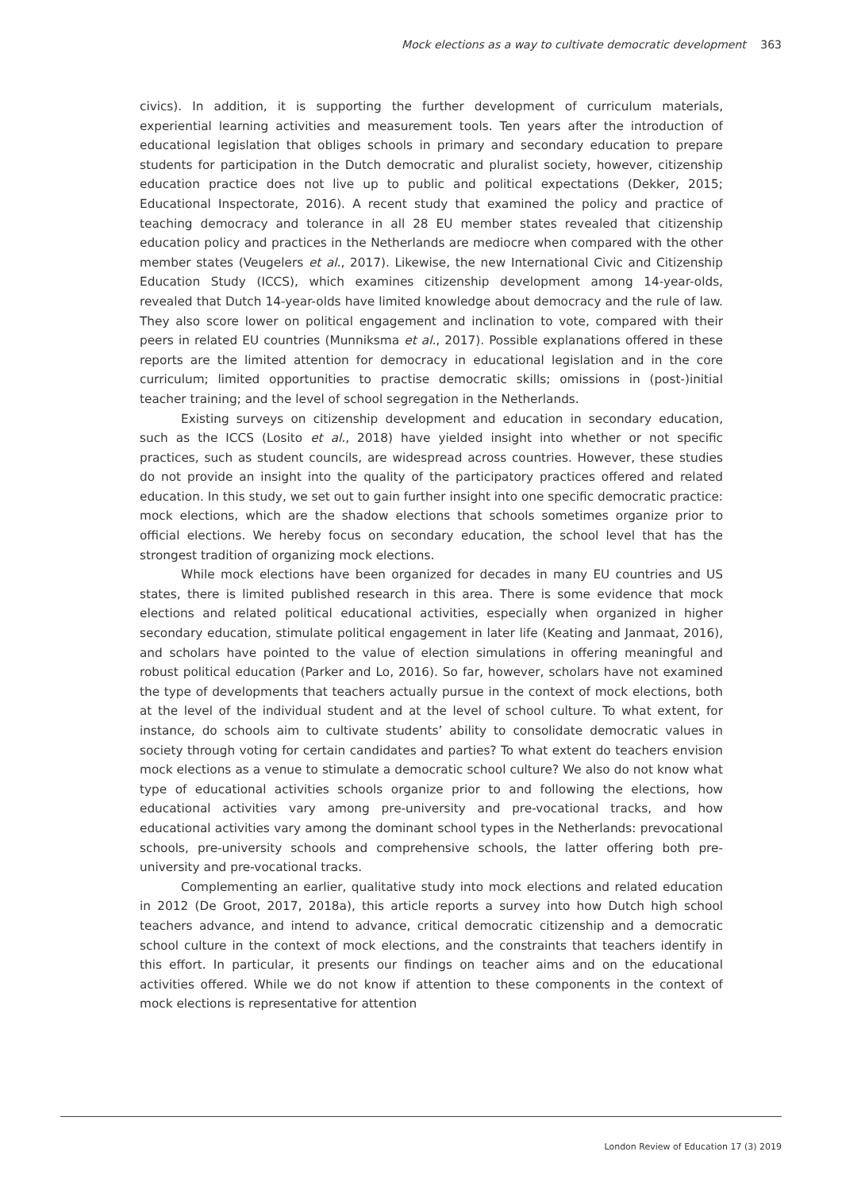Mock elections as a way to cultivate democratic development 363
civics). In addition, it is supporting the further development of curriculum materials, experiential learning activities and measurement tools. Ten years after the introduction of educational legislation that obliges schools in primary and secondary education to prepare students for participation in the Dutch democratic and pluralist society, however, citizenship education practice does not live up to public and political expectations (Dekker, 2015; Educational Inspectorate, 2016). A recent study that examined the policy and practice of teaching democracy and tolerance in all 28 EU member states revealed that citizenship education policy and practices in the Netherlands are mediocre when compared with the other member states (Veugelers et al., 2017). Likewise, the new International Civic and Citizenship Education Study (ICCS), which examines citizenship development among 14-year-olds, revealed that Dutch 14-year-olds have limited knowledge about democracy and the rule of law. They also score lower on political engagement and inclination to vote, compared with their peers in related EU countries (Munniksma et al., 2017). Possible explanations offered in these reports are the limited attention for democracy in educational legislation and in the core curriculum; limited opportunities to practise democratic skills; omissions in (post-)initial teacher training; and the level of school segregation in the Netherlands.
Existing surveys on citizenship development and education in secondary education, such as the ICCS (Losito et al., 2018) have yielded insight into whether or not specific practices, such as student councils, are widespread across countries. However, these studies do not provide an insight into the quality of the participatory practices offered and related education. In this study, we set out to gain further insight into one specific democratic practice: mock elections, which are the shadow elections that schools sometimes organize prior to official elections. We hereby focus on secondary education, the school level that has the strongest tradition of organizing mock elections.
While mock elections have been organized for decades in many EU countries and US states, there is limited published research in this area. There is some evidence that mock elections and related political educational activities, especially when organized in higher secondary education, stimulate political engagement in later life (Keating and Janmaat, 2016), and scholars have pointed to the value of election simulations in offering meaningful and robust political education (Parker and Lo, 2016). So far, however, scholars have not examined the type of developments that teachers actually pursue in the context of mock elections, both at the level of the individual student and at the level of school culture. To what extent, for instance, do schools aim to cultivate students’ ability to consolidate democratic values in society through voting for certain candidates and parties? To what extent do teachers envision mock elections as a venue to stimulate a democratic school culture? We also do not know what type of educational activities schools organize prior to and following the elections, how educational activities vary among pre-university and pre-vocational tracks, and how educational activities vary among the dominant school types in the Netherlands: prevocational schools, pre-university schools and comprehensive schools, the latter offering both pre-university and pre-vocational tracks.
Complementing an earlier, qualitative study into mock elections and related education in 2012 (De Groot, 2017, 2018a), this article reports a survey into how Dutch high school teachers advance, and intend to advance, critical democratic citizenship and a democratic school culture in the context of mock elections, and the constraints that teachers identify in this effort. In particular, it presents our findings on teacher aims and on the educational activities offered. While we do not know if attention to these components in the context of mock elections is representative for attention
London Review of Education 17 (3) 2019